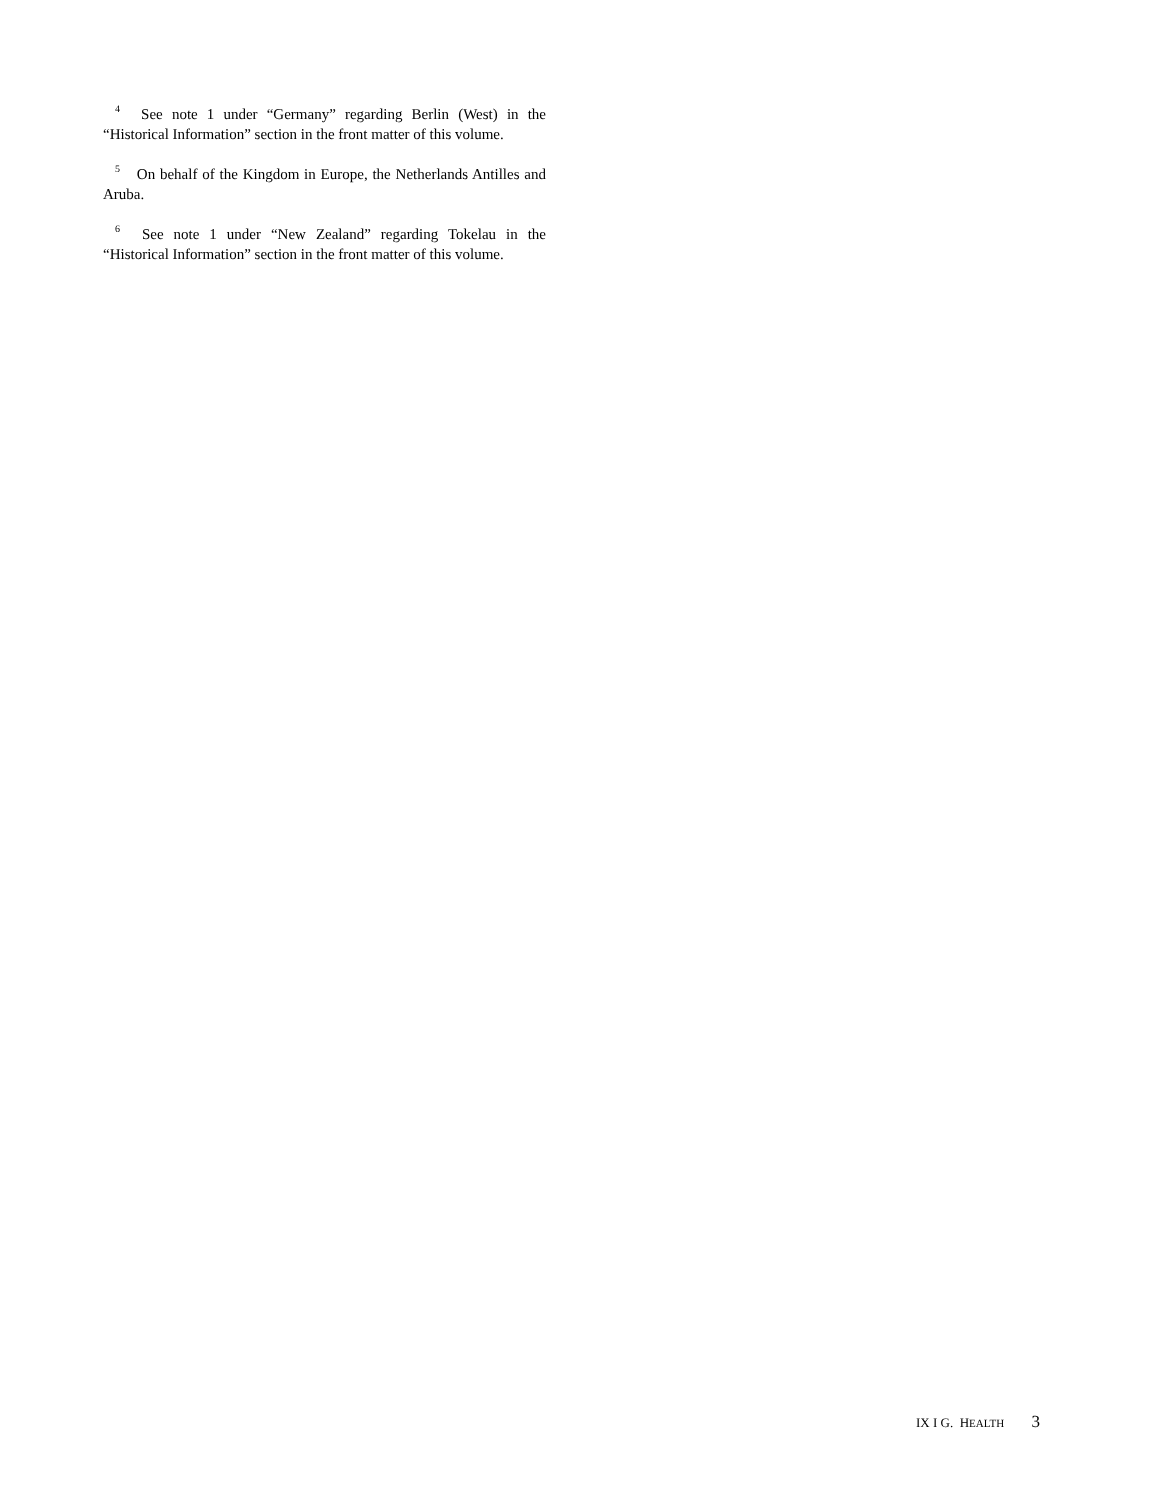<sup>4</sup> See note 1 under “Germany” regarding Berlin (West) in the “Historical Information” section in the front matter of this volume.
<sup>5</sup> On behalf of the Kingdom in Europe, the Netherlands Antilles and Aruba.
<sup>6</sup> See note 1 under “New Zealand” regarding Tokelau in the “Historical Information” section in the front matter of this volume.
IX I G. HEALTH 3